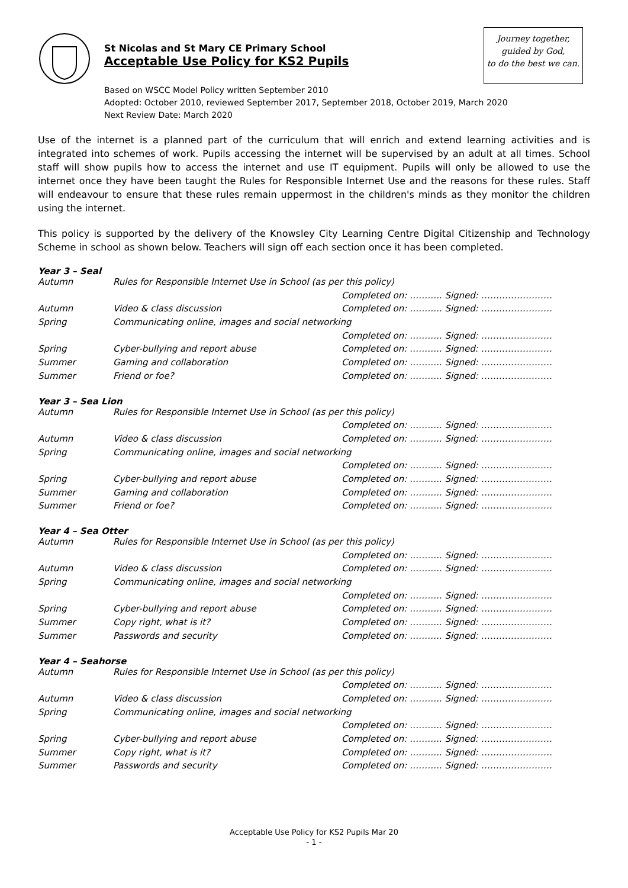St Nicolas and St Mary CE Primary School
Acceptable Use Policy for KS2 Pupils
Journey together,
guided by God,
to do the best we can.
Based on WSCC Model Policy written September 2010
Adopted: October 2010, reviewed September 2017, September 2018, October 2019, March 2020
Next Review Date: March 2020
Use of the internet is a planned part of the curriculum that will enrich and extend learning activities and is integrated into schemes of work. Pupils accessing the internet will be supervised by an adult at all times. School staff will show pupils how to access the internet and use IT equipment. Pupils will only be allowed to use the internet once they have been taught the Rules for Responsible Internet Use and the reasons for these rules. Staff will endeavour to ensure that these rules remain uppermost in the children's minds as they monitor the children using the internet.
This policy is supported by the delivery of the Knowsley City Learning Centre Digital Citizenship and Technology Scheme in school as shown below. Teachers will sign off each section once it has been completed.
Year 3 – Seal
| Autumn | Rules for Responsible Internet Use in School (as per this policy) | |
| | | Completed on: ……….. Signed: …………………… |
| Autumn | Video & class discussion | Completed on: ……….. Signed: …………………… |
| Spring | Communicating online, images and social networking | |
| | | Completed on: ……….. Signed: …………………… |
| Spring | Cyber-bullying and report abuse | Completed on: ……….. Signed: …………………… |
| Summer | Gaming and collaboration | Completed on: ……….. Signed: …………………… |
| Summer | Friend or foe? | Completed on: ……….. Signed: …………………… |
Year 3 – Sea Lion
| Autumn | Rules for Responsible Internet Use in School (as per this policy) | |
| | | Completed on: ……….. Signed: …………………… |
| Autumn | Video & class discussion | Completed on: ……….. Signed: …………………… |
| Spring | Communicating online, images and social networking | |
| | | Completed on: ……….. Signed: …………………… |
| Spring | Cyber-bullying and report abuse | Completed on: ……….. Signed: …………………… |
| Summer | Gaming and collaboration | Completed on: ……….. Signed: …………………… |
| Summer | Friend or foe? | Completed on: ……….. Signed: …………………… |
Year 4 – Sea Otter
| Autumn | Rules for Responsible Internet Use in School (as per this policy) | |
| | | Completed on: ……….. Signed: …………………… |
| Autumn | Video & class discussion | Completed on: ……….. Signed: …………………… |
| Spring | Communicating online, images and social networking | |
| | | Completed on: ……….. Signed: …………………… |
| Spring | Cyber-bullying and report abuse | Completed on: ……….. Signed: …………………… |
| Summer | Copy right, what is it? | Completed on: ……….. Signed: …………………… |
| Summer | Passwords and security | Completed on: ……….. Signed: …………………… |
Year 4 – Seahorse
| Autumn | Rules for Responsible Internet Use in School (as per this policy) | |
| | | Completed on: ……….. Signed: …………………… |
| Autumn | Video & class discussion | Completed on: ……….. Signed: …………………… |
| Spring | Communicating online, images and social networking | |
| | | Completed on: ……….. Signed: …………………… |
| Spring | Cyber-bullying and report abuse | Completed on: ……….. Signed: …………………… |
| Summer | Copy right, what is it? | Completed on: ……….. Signed: …………………… |
| Summer | Passwords and security | Completed on: ……….. Signed: …………………… |
Acceptable Use Policy for KS2 Pupils Mar 20
- 1 -